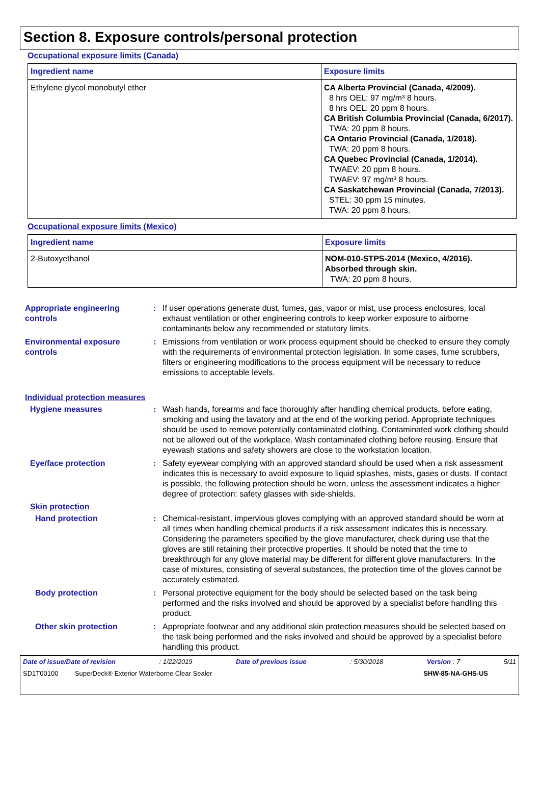Section 8. Exposure controls/personal protection
Occupational exposure limits (Canada)
| Ingredient name | Exposure limits |
| --- | --- |
| Ethylene glycol monobutyl ether | CA Alberta Provincial (Canada, 4/2009). 8 hrs OEL: 97 mg/m³ 8 hours. 8 hrs OEL: 20 ppm 8 hours. CA British Columbia Provincial (Canada, 6/2017). TWA: 20 ppm 8 hours. CA Ontario Provincial (Canada, 1/2018). TWA: 20 ppm 8 hours. CA Quebec Provincial (Canada, 1/2014). TWAEV: 20 ppm 8 hours. TWAEV: 97 mg/m³ 8 hours. CA Saskatchewan Provincial (Canada, 7/2013). STEL: 30 ppm 15 minutes. TWA: 20 ppm 8 hours. |
Occupational exposure limits (Mexico)
| Ingredient name | Exposure limits |
| --- | --- |
| 2-Butoxyethanol | NOM-010-STPS-2014 (Mexico, 4/2016). Absorbed through skin. TWA: 20 ppm 8 hours. |
Appropriate engineering controls
: If user operations generate dust, fumes, gas, vapor or mist, use process enclosures, local exhaust ventilation or other engineering controls to keep worker exposure to airborne contaminants below any recommended or statutory limits.
Environmental exposure controls
: Emissions from ventilation or work process equipment should be checked to ensure they comply with the requirements of environmental protection legislation. In some cases, fume scrubbers, filters or engineering modifications to the process equipment will be necessary to reduce emissions to acceptable levels.
Individual protection measures
Hygiene measures : Wash hands, forearms and face thoroughly after handling chemical products, before eating, smoking and using the lavatory and at the end of the working period. Appropriate techniques should be used to remove potentially contaminated clothing. Contaminated work clothing should not be allowed out of the workplace. Wash contaminated clothing before reusing. Ensure that eyewash stations and safety showers are close to the workstation location.
Eye/face protection : Safety eyewear complying with an approved standard should be used when a risk assessment indicates this is necessary to avoid exposure to liquid splashes, mists, gases or dusts. If contact is possible, the following protection should be worn, unless the assessment indicates a higher degree of protection: safety glasses with side-shields.
Skin protection
Hand protection : Chemical-resistant, impervious gloves complying with an approved standard should be worn at all times when handling chemical products if a risk assessment indicates this is necessary. Considering the parameters specified by the glove manufacturer, check during use that the gloves are still retaining their protective properties. It should be noted that the time to breakthrough for any glove material may be different for different glove manufacturers. In the case of mixtures, consisting of several substances, the protection time of the gloves cannot be accurately estimated.
Body protection : Personal protective equipment for the body should be selected based on the task being performed and the risks involved and should be approved by a specialist before handling this product.
Other skin protection : Appropriate footwear and any additional skin protection measures should be selected based on the task being performed and the risks involved and should be approved by a specialist before handling this product.
Date of issue/Date of revision: 1/22/2019 Date of previous issue: 5/30/2018 Version : 7 5/11
SD1T00100 SuperDeck® Exterior Waterborne Clear Sealer SHW-85-NA-GHS-US